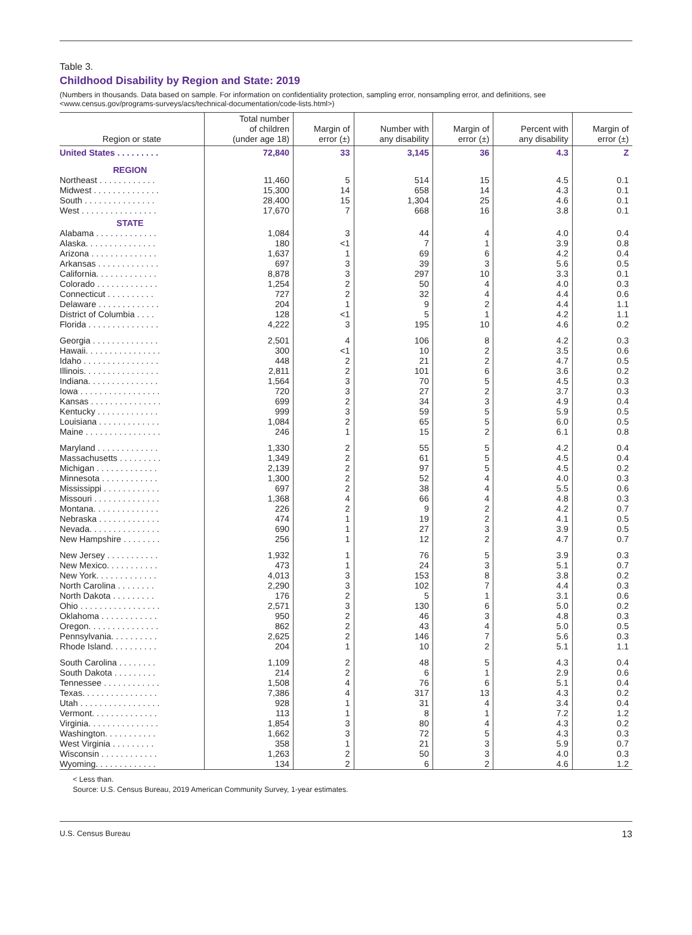Table 3.
Childhood Disability by Region and State: 2019
(Numbers in thousands. Data based on sample. For information on confidentiality protection, sampling error, nonsampling error, and definitions, see <www.census.gov/programs-surveys/acs/technical-documentation/code-lists.html>)
| Region or state | Total number of children (under age 18) | Margin of error (±) | Number with any disability | Margin of error (±) | Percent with any disability | Margin of error (±) |
| --- | --- | --- | --- | --- | --- | --- |
| United States . . . . . . . . . | 72,840 | 33 | 3,145 | 36 | 4.3 | Z |
| REGION | | | | | | |
| Northeast . . . . . . . . . . . . | 11,460 | 5 | 514 | 15 | 4.5 | 0.1 |
| Midwest . . . . . . . . . . . . . . | 15,300 | 14 | 658 | 14 | 4.3 | 0.1 |
| South . . . . . . . . . . . . . . . | 28,400 | 15 | 1,304 | 25 | 4.6 | 0.1 |
| West . . . . . . . . . . . . . . . . | 17,670 | 7 | 668 | 16 | 3.8 | 0.1 |
| STATE | | | | | | |
| Alabama . . . . . . . . . . . . . | 1,084 | 3 | 44 | 4 | 4.0 | 0.4 |
| Alaska. . . . . . . . . . . . . . . | 180 | <1 | 7 | 1 | 3.9 | 0.8 |
| Arizona . . . . . . . . . . . . . . | 1,637 | 1 | 69 | 6 | 4.2 | 0.4 |
| Arkansas . . . . . . . . . . . . . | 697 | 3 | 39 | 3 | 5.6 | 0.5 |
| California. . . . . . . . . . . . . | 8,878 | 3 | 297 | 10 | 3.3 | 0.1 |
| Colorado . . . . . . . . . . . . . | 1,254 | 2 | 50 | 4 | 4.0 | 0.3 |
| Connecticut . . . . . . . . . . | 727 | 2 | 32 | 4 | 4.4 | 0.6 |
| Delaware . . . . . . . . . . . . . | 204 | 1 | 9 | 2 | 4.4 | 1.1 |
| District of Columbia . . . . | 128 | <1 | 5 | 1 | 4.2 | 1.1 |
| Florida . . . . . . . . . . . . . . . | 4,222 | 3 | 195 | 10 | 4.6 | 0.2 |
| Georgia . . . . . . . . . . . . . . | 2,501 | 4 | 106 | 8 | 4.2 | 0.3 |
| Hawaii. . . . . . . . . . . . . . . . | 300 | <1 | 10 | 2 | 3.5 | 0.6 |
| Idaho . . . . . . . . . . . . . . . . | 448 | 2 | 21 | 2 | 4.7 | 0.5 |
| Illinois. . . . . . . . . . . . . . . . | 2,811 | 2 | 101 | 6 | 3.6 | 0.2 |
| Indiana. . . . . . . . . . . . . . . | 1,564 | 3 | 70 | 5 | 4.5 | 0.3 |
| Iowa . . . . . . . . . . . . . . . . . | 720 | 3 | 27 | 2 | 3.7 | 0.3 |
| Kansas . . . . . . . . . . . . . . . | 699 | 2 | 34 | 3 | 4.9 | 0.4 |
| Kentucky . . . . . . . . . . . . . | 999 | 3 | 59 | 5 | 5.9 | 0.5 |
| Louisiana . . . . . . . . . . . . . | 1,084 | 2 | 65 | 5 | 6.0 | 0.5 |
| Maine . . . . . . . . . . . . . . . . | 246 | 1 | 15 | 2 | 6.1 | 0.8 |
| Maryland . . . . . . . . . . . . . | 1,330 | 2 | 55 | 5 | 4.2 | 0.4 |
| Massachusetts . . . . . . . . . | 1,349 | 2 | 61 | 5 | 4.5 | 0.4 |
| Michigan . . . . . . . . . . . . . | 2,139 | 2 | 97 | 5 | 4.5 | 0.2 |
| Minnesota . . . . . . . . . . . . | 1,300 | 2 | 52 | 4 | 4.0 | 0.3 |
| Mississippi . . . . . . . . . . . . | 697 | 2 | 38 | 4 | 5.5 | 0.6 |
| Missouri . . . . . . . . . . . . . . | 1,368 | 4 | 66 | 4 | 4.8 | 0.3 |
| Montana. . . . . . . . . . . . . . | 226 | 2 | 9 | 2 | 4.2 | 0.7 |
| Nebraska . . . . . . . . . . . . . | 474 | 1 | 19 | 2 | 4.1 | 0.5 |
| Nevada. . . . . . . . . . . . . . . | 690 | 1 | 27 | 3 | 3.9 | 0.5 |
| New Hampshire . . . . . . . . | 256 | 1 | 12 | 2 | 4.7 | 0.7 |
| New Jersey . . . . . . . . . . . | 1,932 | 1 | 76 | 5 | 3.9 | 0.3 |
| New Mexico. . . . . . . . . . . | 473 | 1 | 24 | 3 | 5.1 | 0.7 |
| New York. . . . . . . . . . . . . | 4,013 | 3 | 153 | 8 | 3.8 | 0.2 |
| North Carolina . . . . . . . . | 2,290 | 3 | 102 | 7 | 4.4 | 0.3 |
| North Dakota . . . . . . . . . | 176 | 2 | 5 | 1 | 3.1 | 0.6 |
| Ohio . . . . . . . . . . . . . . . . . | 2,571 | 3 | 130 | 6 | 5.0 | 0.2 |
| Oklahoma . . . . . . . . . . . . | 950 | 2 | 46 | 3 | 4.8 | 0.3 |
| Oregon. . . . . . . . . . . . . . . | 862 | 2 | 43 | 4 | 5.0 | 0.5 |
| Pennsylvania. . . . . . . . . . | 2,625 | 2 | 146 | 7 | 5.6 | 0.3 |
| Rhode Island. . . . . . . . . . | 204 | 1 | 10 | 2 | 5.1 | 1.1 |
| South Carolina . . . . . . . . | 1,109 | 2 | 48 | 5 | 4.3 | 0.4 |
| South Dakota . . . . . . . . . | 214 | 2 | 6 | 1 | 2.9 | 0.6 |
| Tennessee . . . . . . . . . . . . | 1,508 | 4 | 76 | 6 | 5.1 | 0.4 |
| Texas. . . . . . . . . . . . . . . . | 7,386 | 4 | 317 | 13 | 4.3 | 0.2 |
| Utah . . . . . . . . . . . . . . . . . | 928 | 1 | 31 | 4 | 3.4 | 0.4 |
| Vermont. . . . . . . . . . . . . . | 113 | 1 | 8 | 1 | 7.2 | 1.2 |
| Virginia. . . . . . . . . . . . . . . | 1,854 | 3 | 80 | 4 | 4.3 | 0.2 |
| Washington. . . . . . . . . . . | 1,662 | 3 | 72 | 5 | 4.3 | 0.3 |
| West Virginia . . . . . . . . . | 358 | 1 | 21 | 3 | 5.9 | 0.7 |
| Wisconsin . . . . . . . . . . . . | 1,263 | 2 | 50 | 3 | 4.0 | 0.3 |
| Wyoming. . . . . . . . . . . . . | 134 | 2 | 6 | 2 | 4.6 | 1.2 |
< Less than.
Source: U.S. Census Bureau, 2019 American Community Survey, 1-year estimates.
U.S. Census Bureau 13